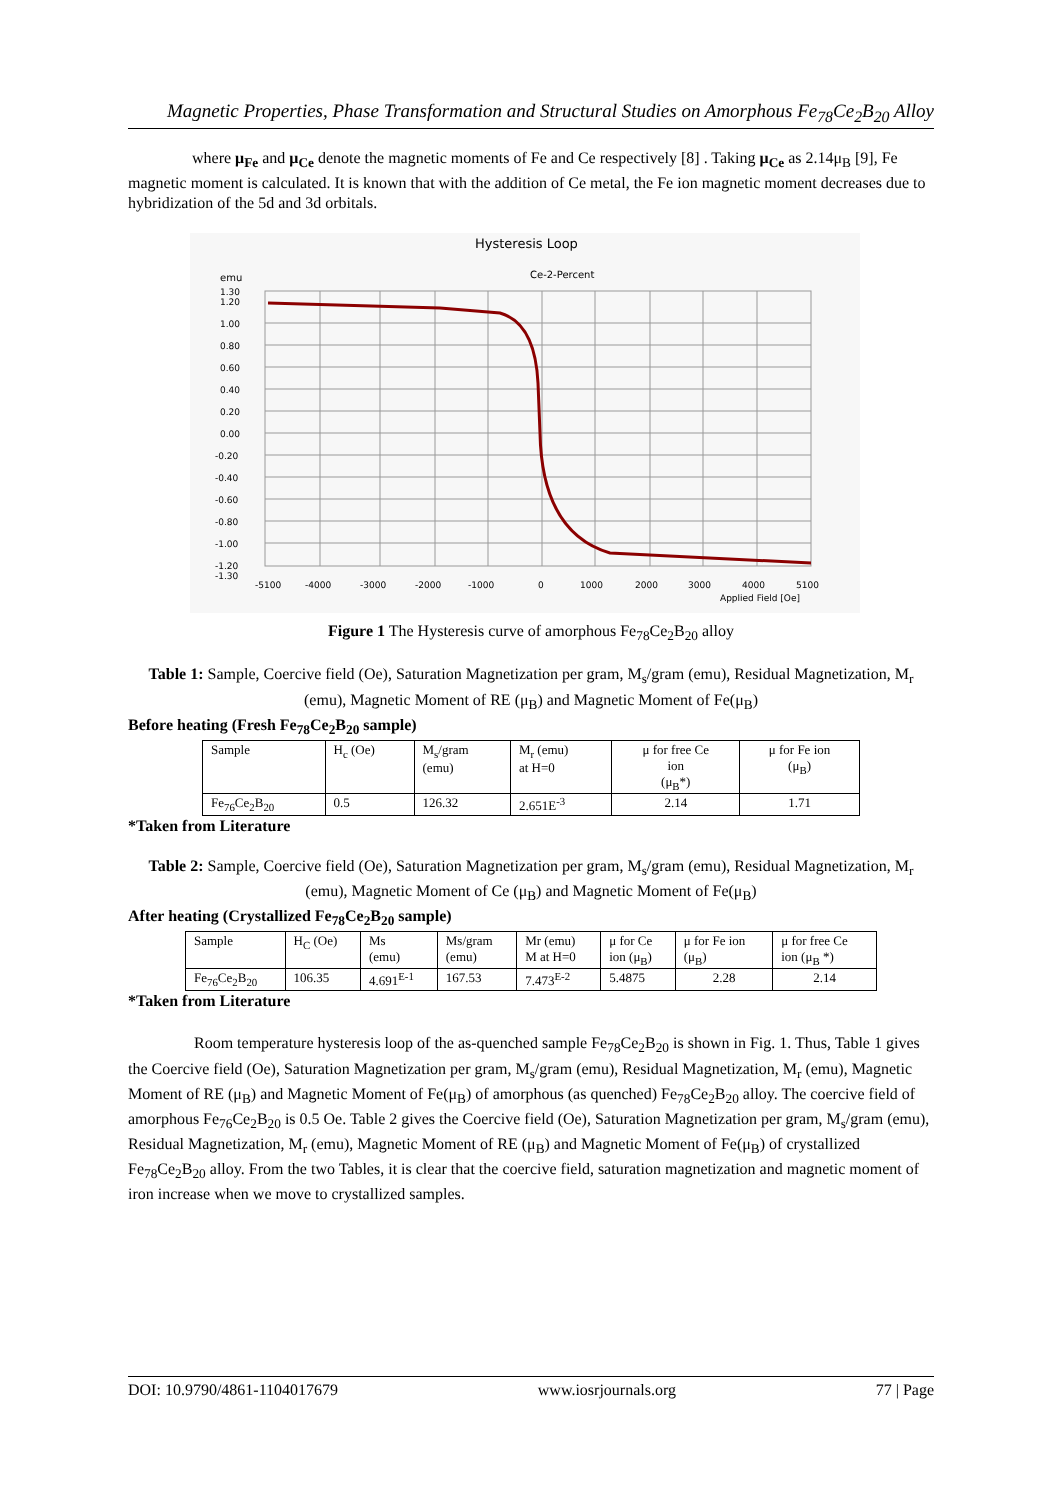Magnetic Properties, Phase Transformation and Structural Studies on Amorphous Fe<sub>78</sub>Ce<sub>2</sub>B<sub>20</sub> Alloy
where μ<sub>Fe</sub> and μ<sub>Ce</sub> denote the magnetic moments of Fe and Ce respectively [8] . Taking μ<sub>Ce</sub> as 2.14μ<sub>B</sub> [9], Fe magnetic moment is calculated. It is known that with the addition of Ce metal, the Fe ion magnetic moment decreases due to hybridization of the 5d and 3d orbitals.
Hysteresis Loop
Ce-2-Percent
emu
1.30
1.20
1.00
0.80
0.60
0.40
0.20
0.00
-0.20
-0.40
-0.60
-0.80
-1.00
-1.20
-1.30
-5100
-4000
-3000
-2000
-1000
0
1000
2000
3000
4000
5100
Applied Field [Oe]
Figure 1 The Hysteresis curve of amorphous Fe<sub>78</sub>Ce<sub>2</sub>B<sub>20</sub> alloy
Table 1: Sample, Coercive field (Oe), Saturation Magnetization per gram, M<sub>s</sub>/gram (emu), Residual Magnetization, M<sub>r</sub> (emu), Magnetic Moment of RE (μ<sub>B</sub>) and Magnetic Moment of Fe(μ<sub>B</sub>)
Before heating (Fresh Fe<sub>78</sub>Ce<sub>2</sub>B<sub>20</sub> sample)
| Sample | H<sub>c</sub> (Oe) | M<sub>s</sub>/gram (emu) | M<sub>r</sub> (emu) at H=0 | μ for free Ce ion (μ<sub>B</sub>*) | μ for Fe ion (μ<sub>B</sub>) |
| Fe<sub>76</sub>Ce<sub>2</sub>B<sub>20</sub> | 0.5 | 126.32 | 2.651E<sup>-3</sup> | 2.14 | 1.71 |
*Taken from Literature
Table 2: Sample, Coercive field (Oe), Saturation Magnetization per gram, M<sub>s</sub>/gram (emu), Residual Magnetization, M<sub>r</sub> (emu), Magnetic Moment of Ce (μ<sub>B</sub>) and Magnetic Moment of Fe(μ<sub>B</sub>)
After heating (Crystallized Fe<sub>78</sub>Ce<sub>2</sub>B<sub>20</sub> sample)
| Sample | H<sub>C</sub> (Oe) | Ms (emu) | Ms/gram (emu) | Mr (emu) M at H=0 | μ for Ce ion (μ<sub>B</sub>) | μ for Fe ion (μ<sub>B</sub>) | μ for free Ce ion (μ<sub>B</sub> *) |
| Fe<sub>76</sub>Ce<sub>2</sub>B<sub>20</sub> | 106.35 | 4.691<sup>E-1</sup> | 167.53 | 7.473<sup>E-2</sup> | 5.4875 | 2.28 | 2.14 |
*Taken from Literature
Room temperature hysteresis loop of the as-quenched sample Fe<sub>78</sub>Ce<sub>2</sub>B<sub>20</sub> is shown in Fig. 1. Thus, Table 1 gives the Coercive field (Oe), Saturation Magnetization per gram, M<sub>s</sub>/gram (emu), Residual Magnetization, M<sub>r</sub> (emu), Magnetic Moment of RE (μ<sub>B</sub>) and Magnetic Moment of Fe(μ<sub>B</sub>) of amorphous (as quenched) Fe<sub>78</sub>Ce<sub>2</sub>B<sub>20</sub> alloy. The coercive field of amorphous Fe<sub>76</sub>Ce<sub>2</sub>B<sub>20</sub> is 0.5 Oe. Table 2 gives the Coercive field (Oe), Saturation Magnetization per gram, M<sub>s</sub>/gram (emu), Residual Magnetization, M<sub>r</sub> (emu), Magnetic Moment of RE (μ<sub>B</sub>) and Magnetic Moment of Fe(μ<sub>B</sub>) of crystallized Fe<sub>78</sub>Ce<sub>2</sub>B<sub>20</sub> alloy. From the two Tables, it is clear that the coercive field, saturation magnetization and magnetic moment of iron increase when we move to crystallized samples.
DOI: 10.9790/4861-1104017679 www.iosrjournals.org 77 | Page